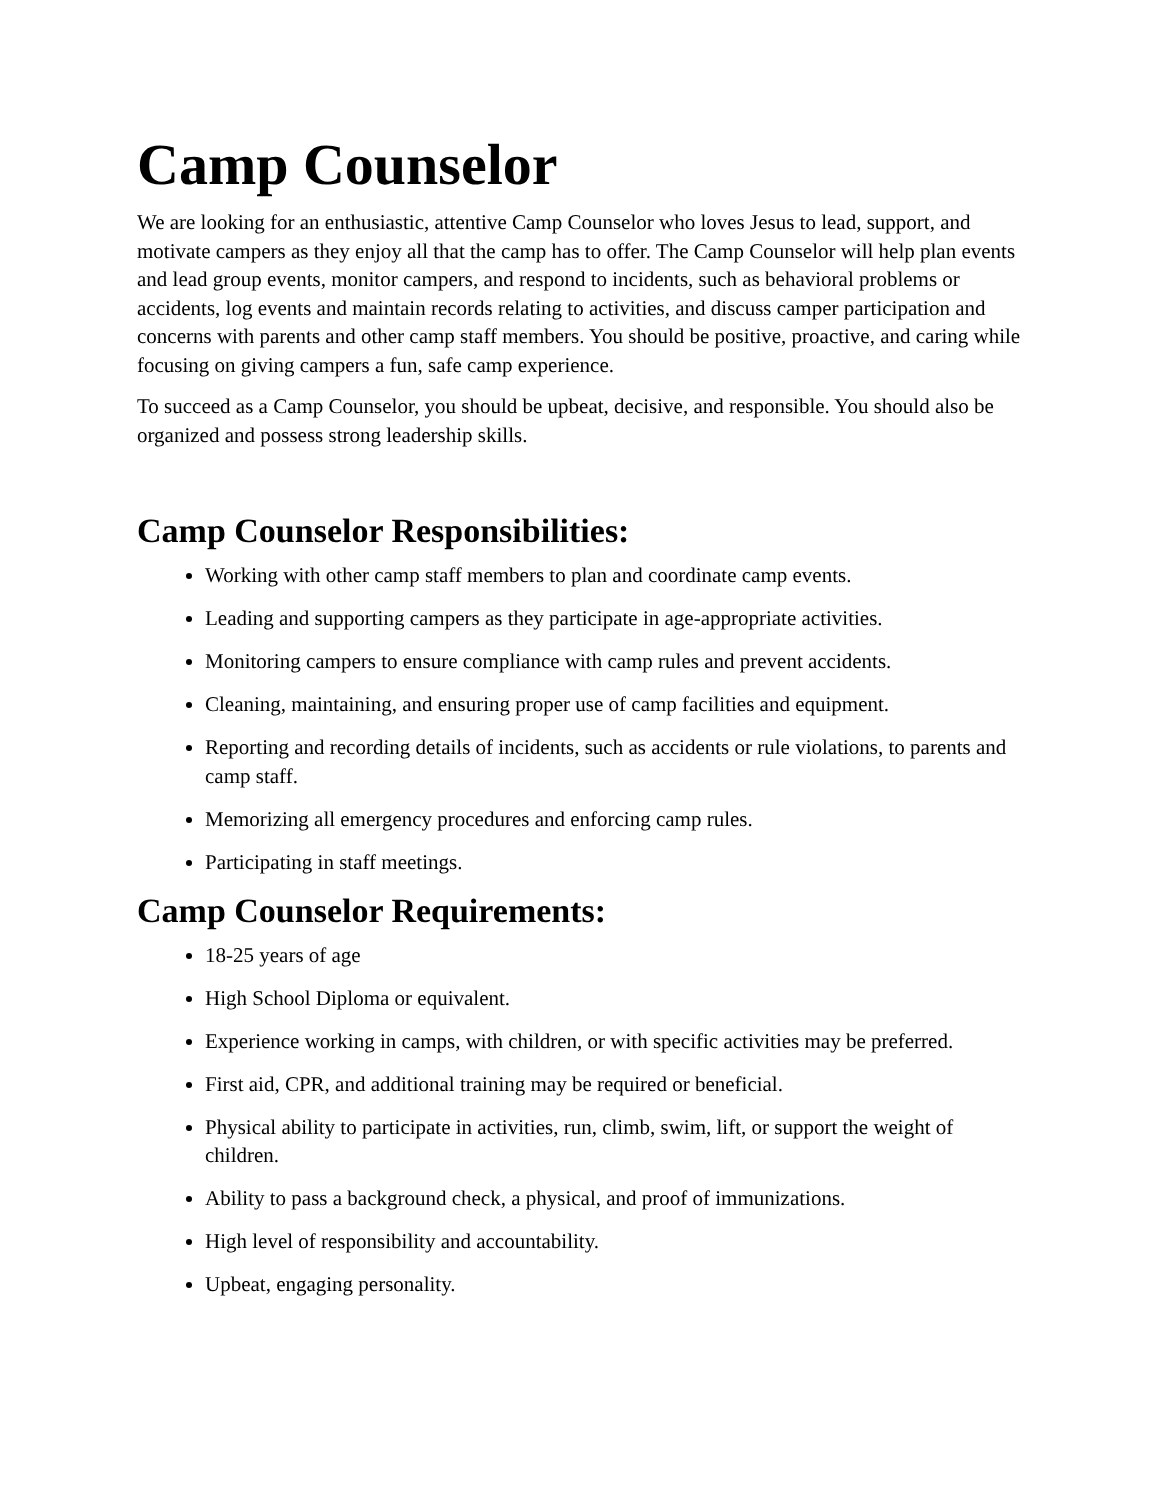Camp Counselor
We are looking for an enthusiastic, attentive Camp Counselor who loves Jesus to lead, support, and motivate campers as they enjoy all that the camp has to offer. The Camp Counselor will help plan events and lead group events, monitor campers, and respond to incidents, such as behavioral problems or accidents, log events and maintain records relating to activities, and discuss camper participation and concerns with parents and other camp staff members. You should be positive, proactive, and caring while focusing on giving campers a fun, safe camp experience.
To succeed as a Camp Counselor, you should be upbeat, decisive, and responsible. You should also be organized and possess strong leadership skills.
Camp Counselor Responsibilities:
Working with other camp staff members to plan and coordinate camp events.
Leading and supporting campers as they participate in age-appropriate activities.
Monitoring campers to ensure compliance with camp rules and prevent accidents.
Cleaning, maintaining, and ensuring proper use of camp facilities and equipment.
Reporting and recording details of incidents, such as accidents or rule violations, to parents and camp staff.
Memorizing all emergency procedures and enforcing camp rules.
Participating in staff meetings.
Camp Counselor Requirements:
18-25 years of age
High School Diploma or equivalent.
Experience working in camps, with children, or with specific activities may be preferred.
First aid, CPR, and additional training may be required or beneficial.
Physical ability to participate in activities, run, climb, swim, lift, or support the weight of children.
Ability to pass a background check, a physical, and proof of immunizations.
High level of responsibility and accountability.
Upbeat, engaging personality.